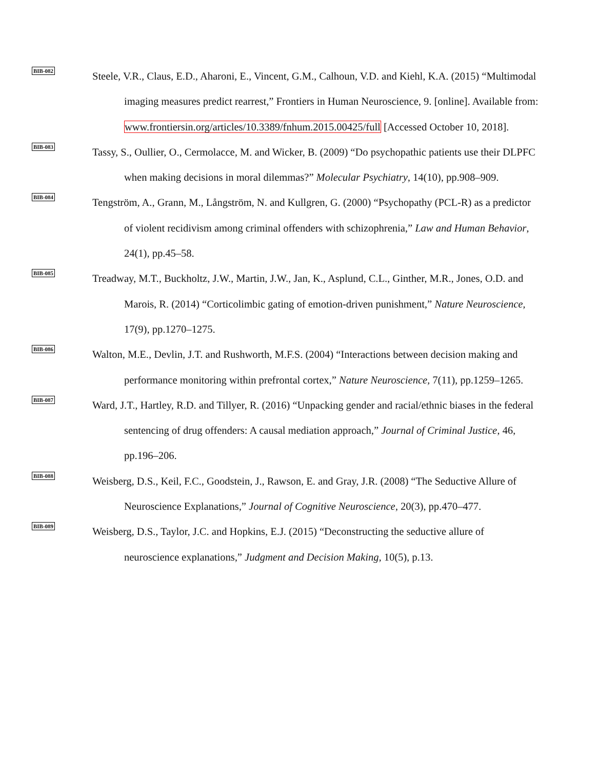BIB-082
Steele, V.R., Claus, E.D., Aharoni, E., Vincent, G.M., Calhoun, V.D. and Kiehl, K.A. (2015) “Multimodal imaging measures predict rearrest,” Frontiers in Human Neuroscience, 9. [online]. Available from: www.frontiersin.org/articles/10.3389/fnhum.2015.00425/full [Accessed October 10, 2018].
BIB-083
Tassy, S., Oullier, O., Cermolacce, M. and Wicker, B. (2009) “Do psychopathic patients use their DLPFC when making decisions in moral dilemmas?” Molecular Psychiatry, 14(10), pp.908–909.
BIB-084
Tengström, A., Grann, M., Långström, N. and Kullgren, G. (2000) “Psychopathy (PCL-R) as a predictor of violent recidivism among criminal offenders with schizophrenia,” Law and Human Behavior, 24(1), pp.45–58.
BIB-085
Treadway, M.T., Buckholtz, J.W., Martin, J.W., Jan, K., Asplund, C.L., Ginther, M.R., Jones, O.D. and Marois, R. (2014) “Corticolimbic gating of emotion-driven punishment,” Nature Neuroscience, 17(9), pp.1270–1275.
BIB-086
Walton, M.E., Devlin, J.T. and Rushworth, M.F.S. (2004) “Interactions between decision making and performance monitoring within prefrontal cortex,” Nature Neuroscience, 7(11), pp.1259–1265.
BIB-087
Ward, J.T., Hartley, R.D. and Tillyer, R. (2016) “Unpacking gender and racial/ethnic biases in the federal sentencing of drug offenders: A causal mediation approach,” Journal of Criminal Justice, 46, pp.196–206.
BIB-088
Weisberg, D.S., Keil, F.C., Goodstein, J., Rawson, E. and Gray, J.R. (2008) “The Seductive Allure of Neuroscience Explanations,” Journal of Cognitive Neuroscience, 20(3), pp.470–477.
BIB-089
Weisberg, D.S., Taylor, J.C. and Hopkins, E.J. (2015) “Deconstructing the seductive allure of neuroscience explanations,” Judgment and Decision Making, 10(5), p.13.